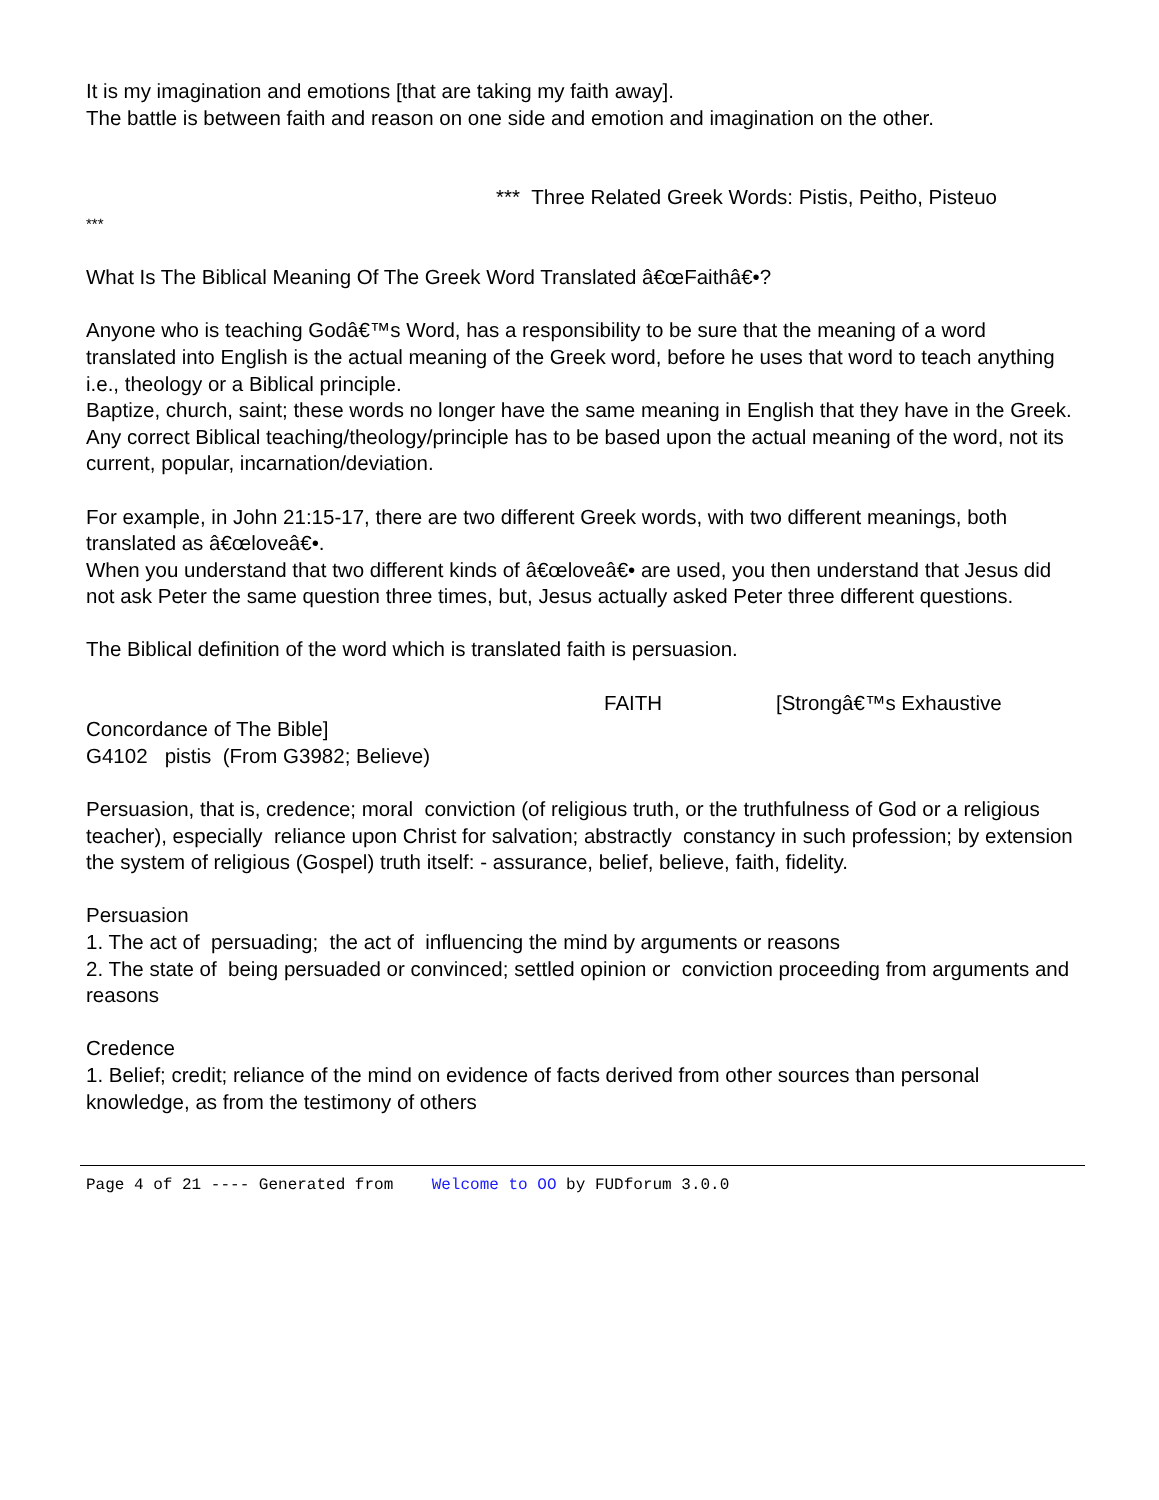It is my imagination and emotions [that are taking my faith away].
The battle is between faith and reason on one side and emotion and imagination on the other.
*** Three Related Greek Words: Pistis, Peitho, Pisteuo
***
What Is The Biblical Meaning Of The Greek Word Translated â€œFaithâ€•?
Anyone who is teaching Godâ€™s Word, has a responsibility to be sure that the meaning of a word translated into English is the actual meaning of the Greek word, before he uses that word to teach anything i.e., theology or a Biblical principle.
Baptize, church, saint; these words no longer have the same meaning in English that they have in the Greek.
Any correct Biblical teaching/theology/principle has to be based upon the actual meaning of the word, not its current, popular, incarnation/deviation.
For example, in John 21:15-17, there are two different Greek words, with two different meanings, both translated as â€œloveâ€•.
When you understand that two different kinds of â€œloveâ€• are used, you then understand that Jesus did not ask Peter the same question three times, but, Jesus actually asked Peter three different questions.
The Biblical definition of the word which is translated faith is persuasion.
FAITH [Strongâ€™s Exhaustive
Concordance of The Bible]
G4102 pistis (From G3982; Believe)
Persuasion, that is, credence; moral conviction (of religious truth, or the truthfulness of God or a religious teacher), especially reliance upon Christ for salvation; abstractly constancy in such profession; by extension the system of religious (Gospel) truth itself: - assurance, belief, believe, faith, fidelity.
Persuasion
1. The act of persuading; the act of influencing the mind by arguments or reasons
2. The state of being persuaded or convinced; settled opinion or conviction proceeding from arguments and reasons
Credence
1. Belief; credit; reliance of the mind on evidence of facts derived from other sources than personal knowledge, as from the testimony of others
Page 4 of 21 ---- Generated from Welcome to OO by FUDforum 3.0.0